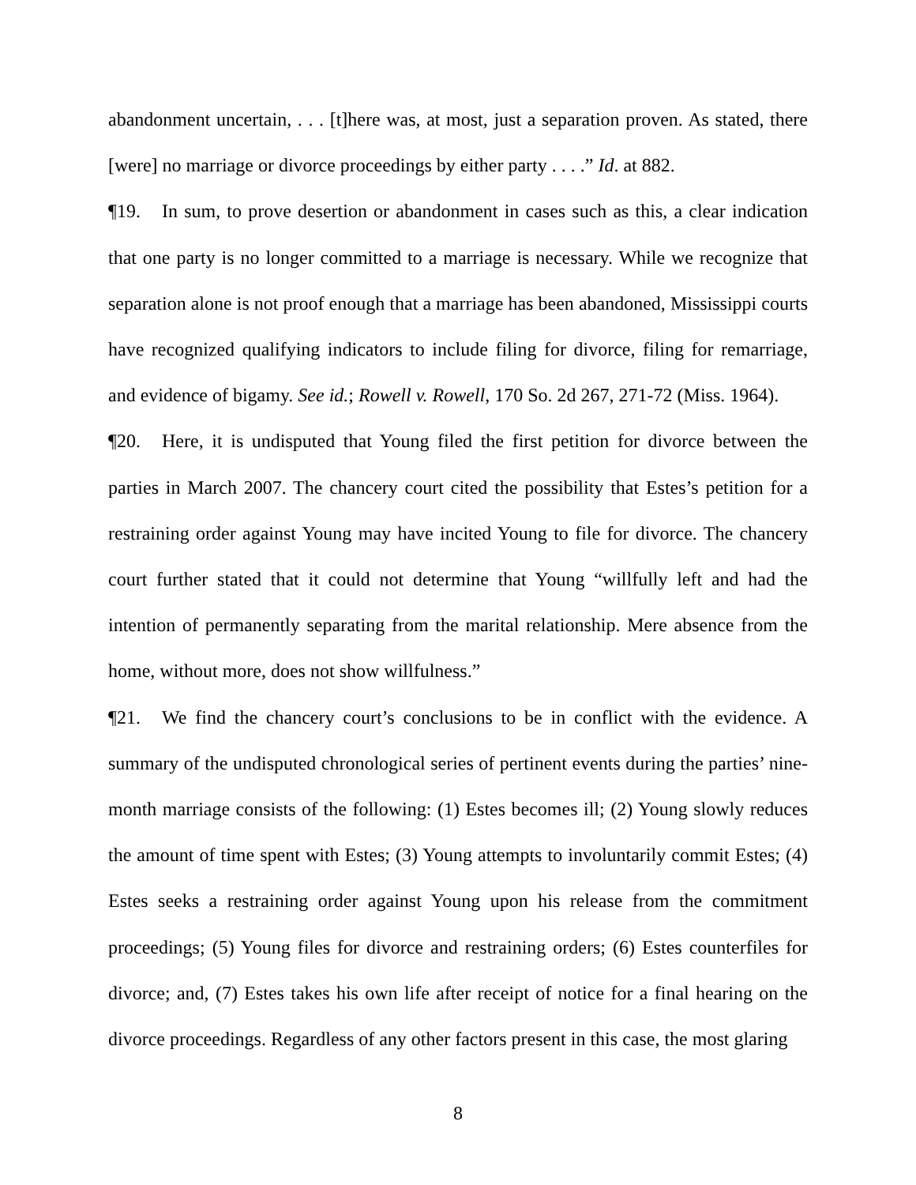abandonment uncertain, . . . [t]here was, at most, just a separation proven. As stated, there [were] no marriage or divorce proceedings by either party . . . .” Id. at 882.
¶19. In sum, to prove desertion or abandonment in cases such as this, a clear indication that one party is no longer committed to a marriage is necessary. While we recognize that separation alone is not proof enough that a marriage has been abandoned, Mississippi courts have recognized qualifying indicators to include filing for divorce, filing for remarriage, and evidence of bigamy. See id.; Rowell v. Rowell, 170 So. 2d 267, 271-72 (Miss. 1964).
¶20. Here, it is undisputed that Young filed the first petition for divorce between the parties in March 2007. The chancery court cited the possibility that Estes’s petition for a restraining order against Young may have incited Young to file for divorce. The chancery court further stated that it could not determine that Young “willfully left and had the intention of permanently separating from the marital relationship. Mere absence from the home, without more, does not show willfulness.”
¶21. We find the chancery court’s conclusions to be in conflict with the evidence. A summary of the undisputed chronological series of pertinent events during the parties’ nine-month marriage consists of the following: (1) Estes becomes ill; (2) Young slowly reduces the amount of time spent with Estes; (3) Young attempts to involuntarily commit Estes; (4) Estes seeks a restraining order against Young upon his release from the commitment proceedings; (5) Young files for divorce and restraining orders; (6) Estes counterfiles for divorce; and, (7) Estes takes his own life after receipt of notice for a final hearing on the divorce proceedings. Regardless of any other factors present in this case, the most glaring
8